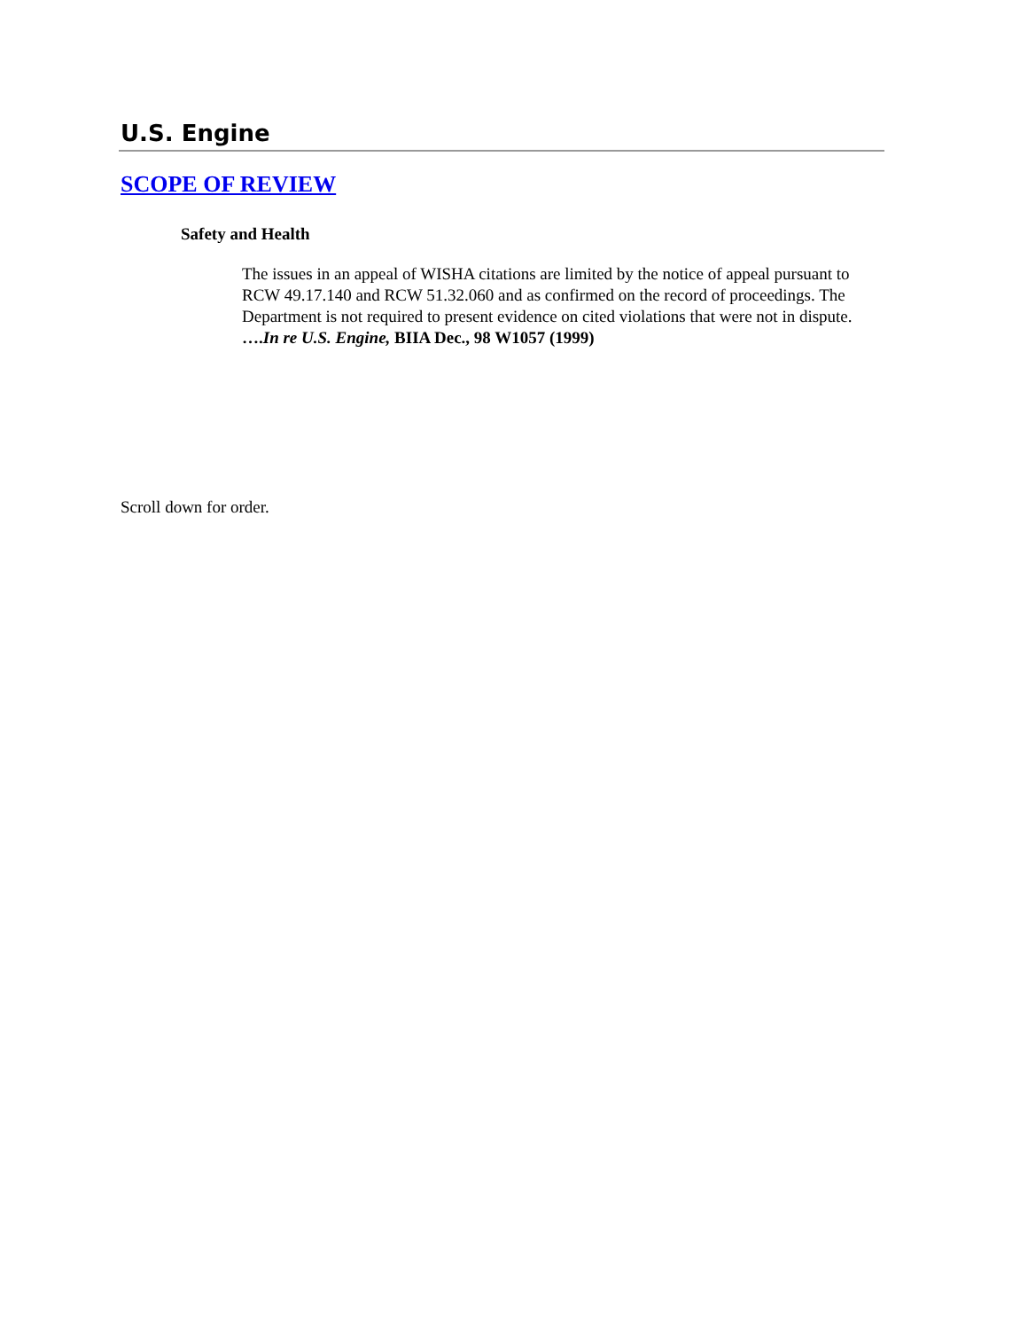U.S. Engine
SCOPE OF REVIEW
Safety and Health
The issues in an appeal of WISHA citations are limited by the notice of appeal pursuant to RCW 49.17.140 and RCW 51.32.060 and as confirmed on the record of proceedings. The Department is not required to present evidence on cited violations that were not in dispute. ….In re U.S. Engine, BIIA Dec., 98 W1057 (1999)
Scroll down for order.